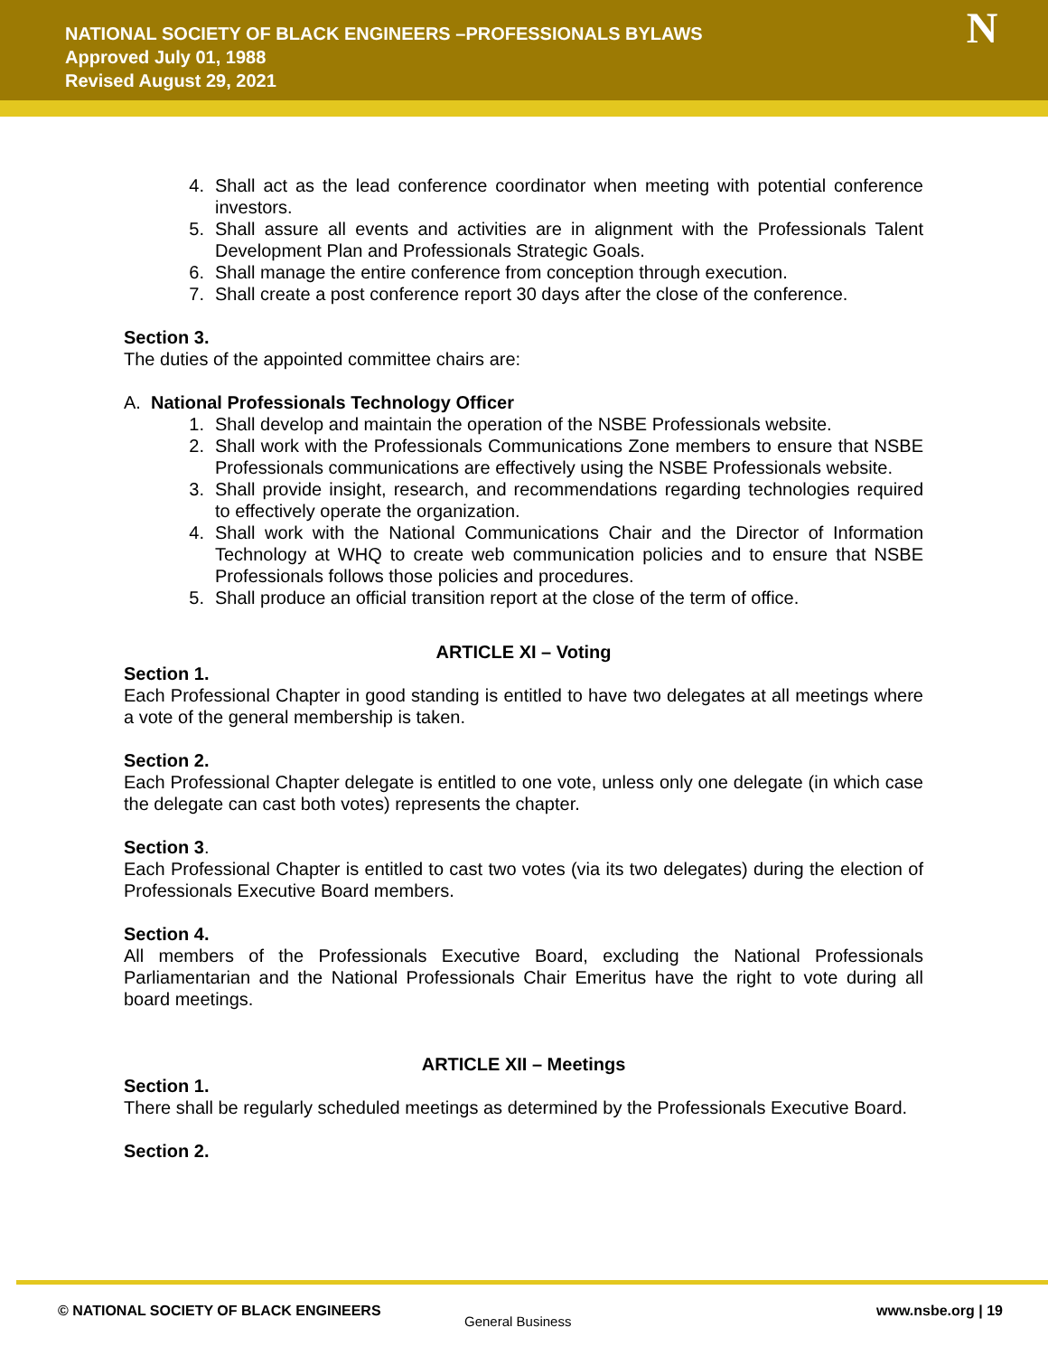NATIONAL SOCIETY OF BLACK ENGINEERS –PROFESSIONALS BYLAWS
Approved July 01, 1988
Revised August 29, 2021
N
4. Shall act as the lead conference coordinator when meeting with potential conference investors.
5. Shall assure all events and activities are in alignment with the Professionals Talent Development Plan and Professionals Strategic Goals.
6. Shall manage the entire conference from conception through execution.
7. Shall create a post conference report 30 days after the close of the conference.
Section 3.
The duties of the appointed committee chairs are:
A. National Professionals Technology Officer
1. Shall develop and maintain the operation of the NSBE Professionals website.
2. Shall work with the Professionals Communications Zone members to ensure that NSBE Professionals communications are effectively using the NSBE Professionals website.
3. Shall provide insight, research, and recommendations regarding technologies required to effectively operate the organization.
4. Shall work with the National Communications Chair and the Director of Information Technology at WHQ to create web communication policies and to ensure that NSBE Professionals follows those policies and procedures.
5. Shall produce an official transition report at the close of the term of office.
ARTICLE XI – Voting
Section 1.
Each Professional Chapter in good standing is entitled to have two delegates at all meetings where a vote of the general membership is taken.
Section 2.
Each Professional Chapter delegate is entitled to one vote, unless only one delegate (in which case the delegate can cast both votes) represents the chapter.
Section 3.
Each Professional Chapter is entitled to cast two votes (via its two delegates) during the election of Professionals Executive Board members.
Section 4.
All members of the Professionals Executive Board, excluding the National Professionals Parliamentarian and the National Professionals Chair Emeritus have the right to vote during all board meetings.
ARTICLE XII – Meetings
Section 1.
There shall be regularly scheduled meetings as determined by the Professionals Executive Board.
Section 2.
© NATIONAL SOCIETY OF BLACK ENGINEERS
General Business
www.nsbe.org | 19